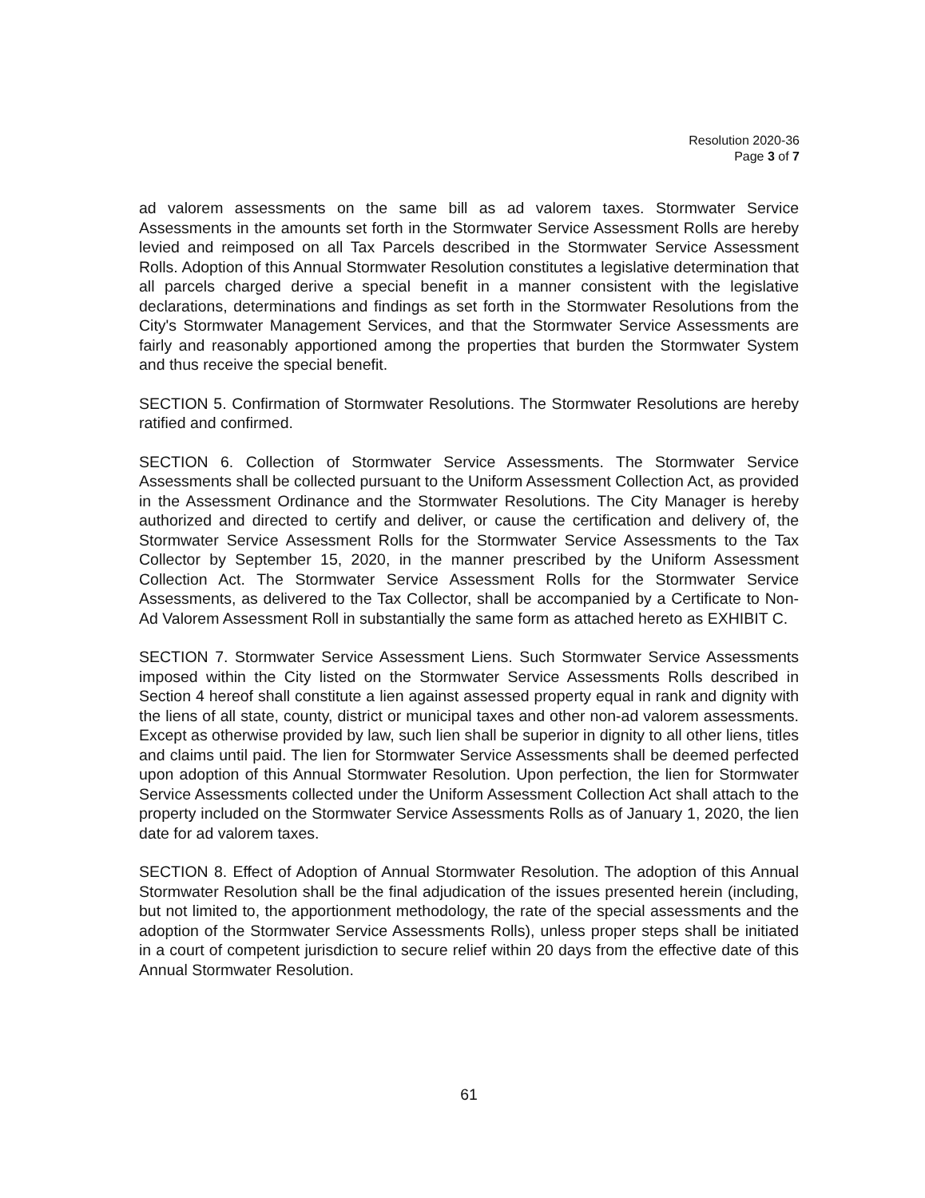Resolution 2020-36
Page 3 of 7
ad valorem assessments on the same bill as ad valorem taxes. Stormwater Service Assessments in the amounts set forth in the Stormwater Service Assessment Rolls are hereby levied and reimposed on all Tax Parcels described in the Stormwater Service Assessment Rolls. Adoption of this Annual Stormwater Resolution constitutes a legislative determination that all parcels charged derive a special benefit in a manner consistent with the legislative declarations, determinations and findings as set forth in the Stormwater Resolutions from the City's Stormwater Management Services, and that the Stormwater Service Assessments are fairly and reasonably apportioned among the properties that burden the Stormwater System and thus receive the special benefit.
SECTION 5. Confirmation of Stormwater Resolutions. The Stormwater Resolutions are hereby ratified and confirmed.
SECTION 6. Collection of Stormwater Service Assessments. The Stormwater Service Assessments shall be collected pursuant to the Uniform Assessment Collection Act, as provided in the Assessment Ordinance and the Stormwater Resolutions. The City Manager is hereby authorized and directed to certify and deliver, or cause the certification and delivery of, the Stormwater Service Assessment Rolls for the Stormwater Service Assessments to the Tax Collector by September 15, 2020, in the manner prescribed by the Uniform Assessment Collection Act. The Stormwater Service Assessment Rolls for the Stormwater Service Assessments, as delivered to the Tax Collector, shall be accompanied by a Certificate to Non-Ad Valorem Assessment Roll in substantially the same form as attached hereto as EXHIBIT C.
SECTION 7. Stormwater Service Assessment Liens. Such Stormwater Service Assessments imposed within the City listed on the Stormwater Service Assessments Rolls described in Section 4 hereof shall constitute a lien against assessed property equal in rank and dignity with the liens of all state, county, district or municipal taxes and other non-ad valorem assessments. Except as otherwise provided by law, such lien shall be superior in dignity to all other liens, titles and claims until paid. The lien for Stormwater Service Assessments shall be deemed perfected upon adoption of this Annual Stormwater Resolution. Upon perfection, the lien for Stormwater Service Assessments collected under the Uniform Assessment Collection Act shall attach to the property included on the Stormwater Service Assessments Rolls as of January 1, 2020, the lien date for ad valorem taxes.
SECTION 8. Effect of Adoption of Annual Stormwater Resolution. The adoption of this Annual Stormwater Resolution shall be the final adjudication of the issues presented herein (including, but not limited to, the apportionment methodology, the rate of the special assessments and the adoption of the Stormwater Service Assessments Rolls), unless proper steps shall be initiated in a court of competent jurisdiction to secure relief within 20 days from the effective date of this Annual Stormwater Resolution.
61